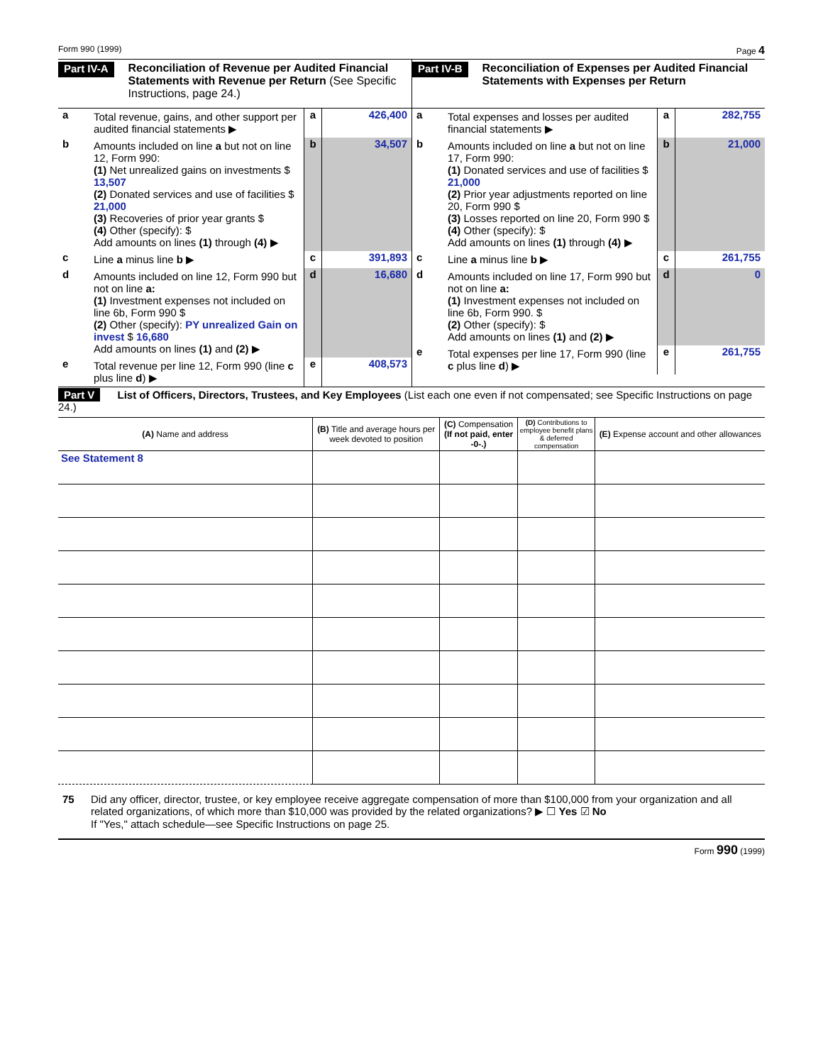Form 990 (1999) Page 4
Part IV-A Reconciliation of Revenue per Audited Financial Statements with Revenue per Return (See Specific Instructions, page 24.)
a Total revenue, gains, and other support per audited financial statements ▶ a 426,400
b Amounts included on line a but not on line 12, Form 990:
(1) Net unrealized gains on investments $ 13,507
(2) Donated services and use of facilities $ 21,000
(3) Recoveries of prior year grants $
(4) Other (specify): $
Add amounts on lines (1) through (4) ▶ b 34,507
c Line a minus line b ▶ c 391,893
d Amounts included on line 12, Form 990 but not on line a:
(1) Investment expenses not included on line 6b, Form 990 $
(2) Other (specify): PY unrealized Gain on invest $ 16,680
Add amounts on lines (1) and (2) ▶ d 16,680
e Total revenue per line 12, Form 990 (line c plus line d) ▶ e 408,573
Part IV-B Reconciliation of Expenses per Audited Financial Statements with Expenses per Return
a Total expenses and losses per audited financial statements ▶ a 282,755
b Amounts included on line a but not on line 17, Form 990:
(1) Donated services and use of facilities $ 21,000
(2) Prior year adjustments reported on line 20, Form 990 $
(3) Losses reported on line 20, Form 990 $
(4) Other (specify): $
Add amounts on lines (1) through (4) ▶ b 21,000
c Line a minus line b ▶ c 261,755
d Amounts included on line 17, Form 990 but not on line a:
(1) Investment expenses not included on line 6b, Form 990. $
(2) Other (specify): $
Add amounts on lines (1) and (2) ▶ d 0
e Total expenses per line 17, Form 990 (line c plus line d) ▶ e 261,755
Part V List of Officers, Directors, Trustees, and Key Employees (List each one even if not compensated; see Specific Instructions on page 24.)
| (A) Name and address | (B) Title and average hours per week devoted to position | (C) Compensation (If not paid, enter -0-.) | (D) Contributions to employee benefit plans & deferred compensation | (E) Expense account and other allowances |
| --- | --- | --- | --- | --- |
| See Statement 8 | | | | |
75 Did any officer, director, trustee, or key employee receive aggregate compensation of more than $100,000 from your organization and all related organizations, of which more than $10,000 was provided by the related organizations? ▶ ☐ Yes ☑ No
If "Yes," attach schedule—see Specific Instructions on page 25.
Form 990 (1999)